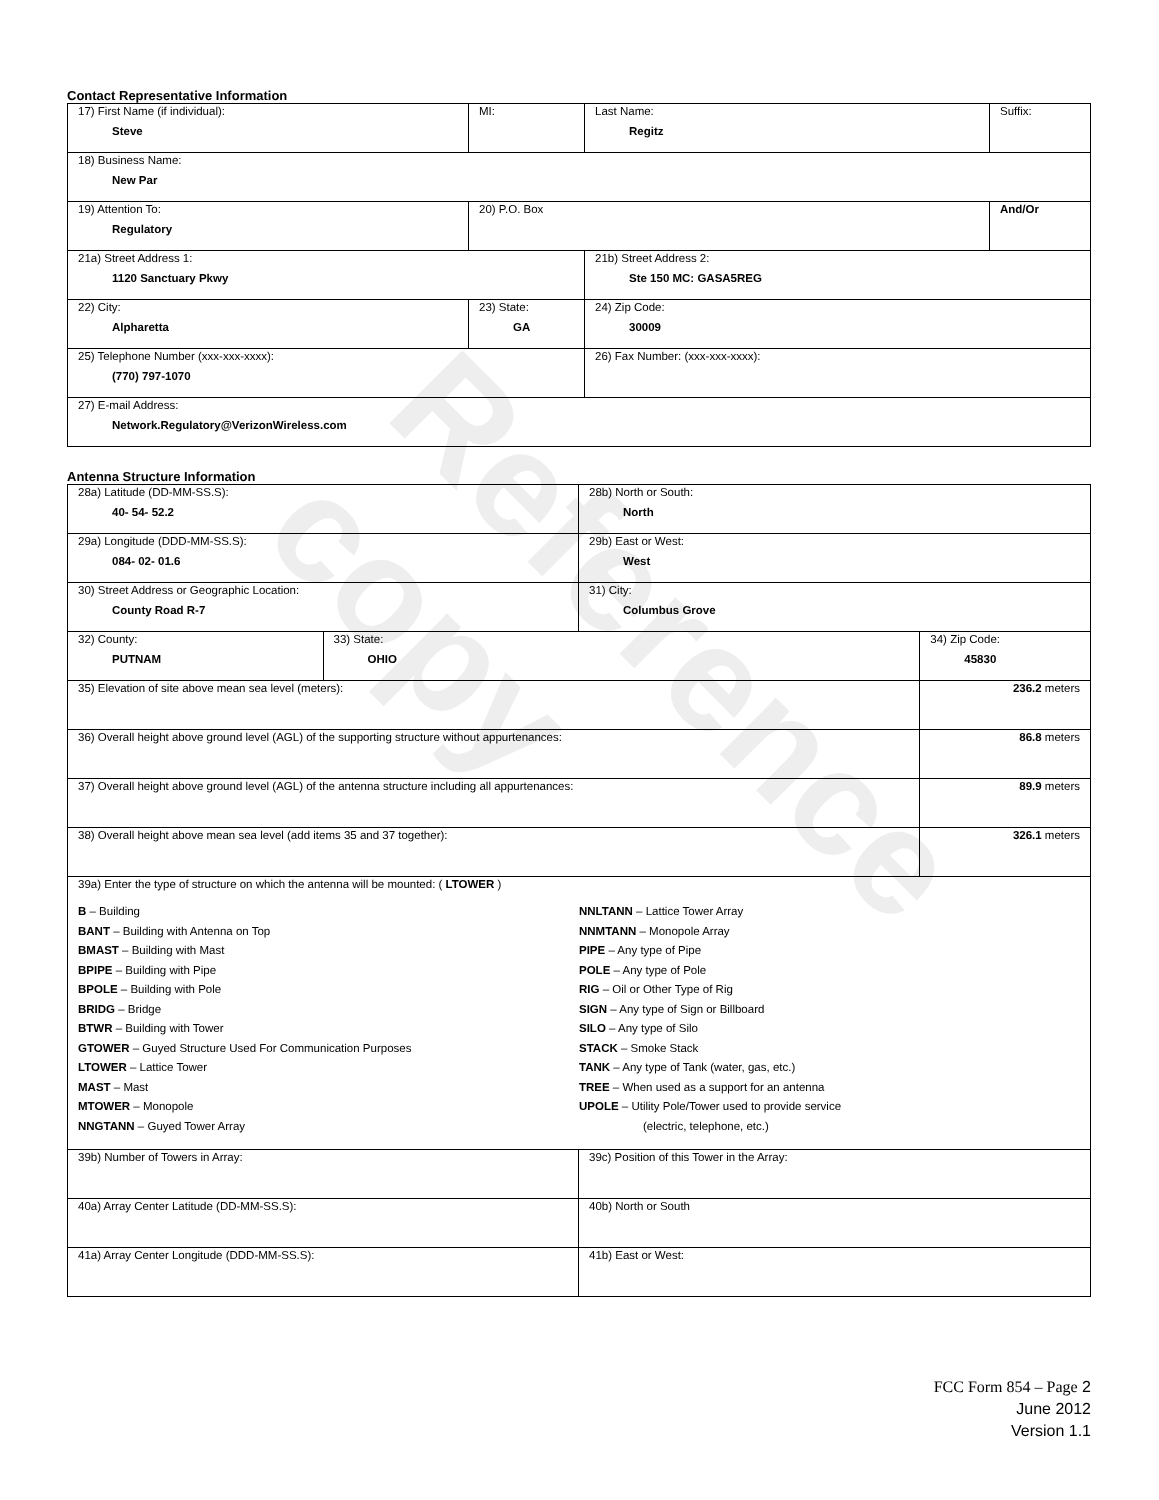Reference copy
Contact Representative Information
| 17) First Name (if individual): Steve | MI: | Last Name: Regitz | Suffix: |
| 18) Business Name: New Par | | | |
| 19) Attention To: Regulatory | 20) P.O. Box | | And/Or |
| 21a) Street Address 1: 1120 Sanctuary Pkwy | | 21b) Street Address 2: Ste 150 MC: GASA5REG | |
| 22) City: Alpharetta | 23) State: GA | 24) Zip Code: 30009 | |
| 25) Telephone Number (xxx-xxx-xxxx): (770) 797-1070 | | 26) Fax Number: (xxx-xxx-xxxx): | |
| 27) E-mail Address: Network.Regulatory@VerizonWireless.com | | | |
Antenna Structure Information
| 28a) Latitude (DD-MM-SS.S): 40- 54- 52.2 | | 28b) North or South: North | |
| 29a) Longitude (DDD-MM-SS.S): 084- 02- 01.6 | | 29b) East or West: West | |
| 30) Street Address or Geographic Location: County Road R-7 | | 31) City: Columbus Grove | |
| 32) County: PUTNAM | 33) State: OHIO | | 34) Zip Code: 45830 |
| 35) Elevation of site above mean sea level (meters): | | | 236.2 meters |
| 36) Overall height above ground level (AGL) of the supporting structure without appurtenances: | | | 86.8 meters |
| 37) Overall height above ground level (AGL) of the antenna structure including all appurtenances: | | | 89.9 meters |
| 38) Overall height above mean sea level (add items 35 and 37 together): | | | 326.1 meters |
| 39a) Enter the type of structure on which the antenna will be mounted: ( LTOWER ) B – Building BANT – Building with Antenna on Top BMAST – Building with Mast BPIPE – Building with Pipe BPOLE – Building with Pole BRIDG – Bridge BTWR – Building with Tower GTOWER – Guyed Structure Used For Communication Purposes LTOWER – Lattice Tower MAST – Mast MTOWER – Monopole NNGTANN – Guyed Tower Array NNLTANN – Lattice Tower Array NNMTANN – Monopole Array PIPE – Any type of Pipe POLE – Any type of Pole RIG – Oil or Other Type of Rig SIGN – Any type of Sign or Billboard SILO – Any type of Silo STACK – Smoke Stack TANK – Any type of Tank (water, gas, etc.) TREE – When used as a support for an antenna UPOLE – Utility Pole/Tower used to provide service (electric, telephone, etc.) | | | |
| 39b) Number of Towers in Array: | | 39c) Position of this Tower in the Array: | |
| 40a) Array Center Latitude (DD-MM-SS.S): | | 40b) North or South | |
| 41a) Array Center Longitude (DDD-MM-SS.S): | | 41b) East or West: | |
FCC Form 854 – Page 2
June 2012
Version 1.1